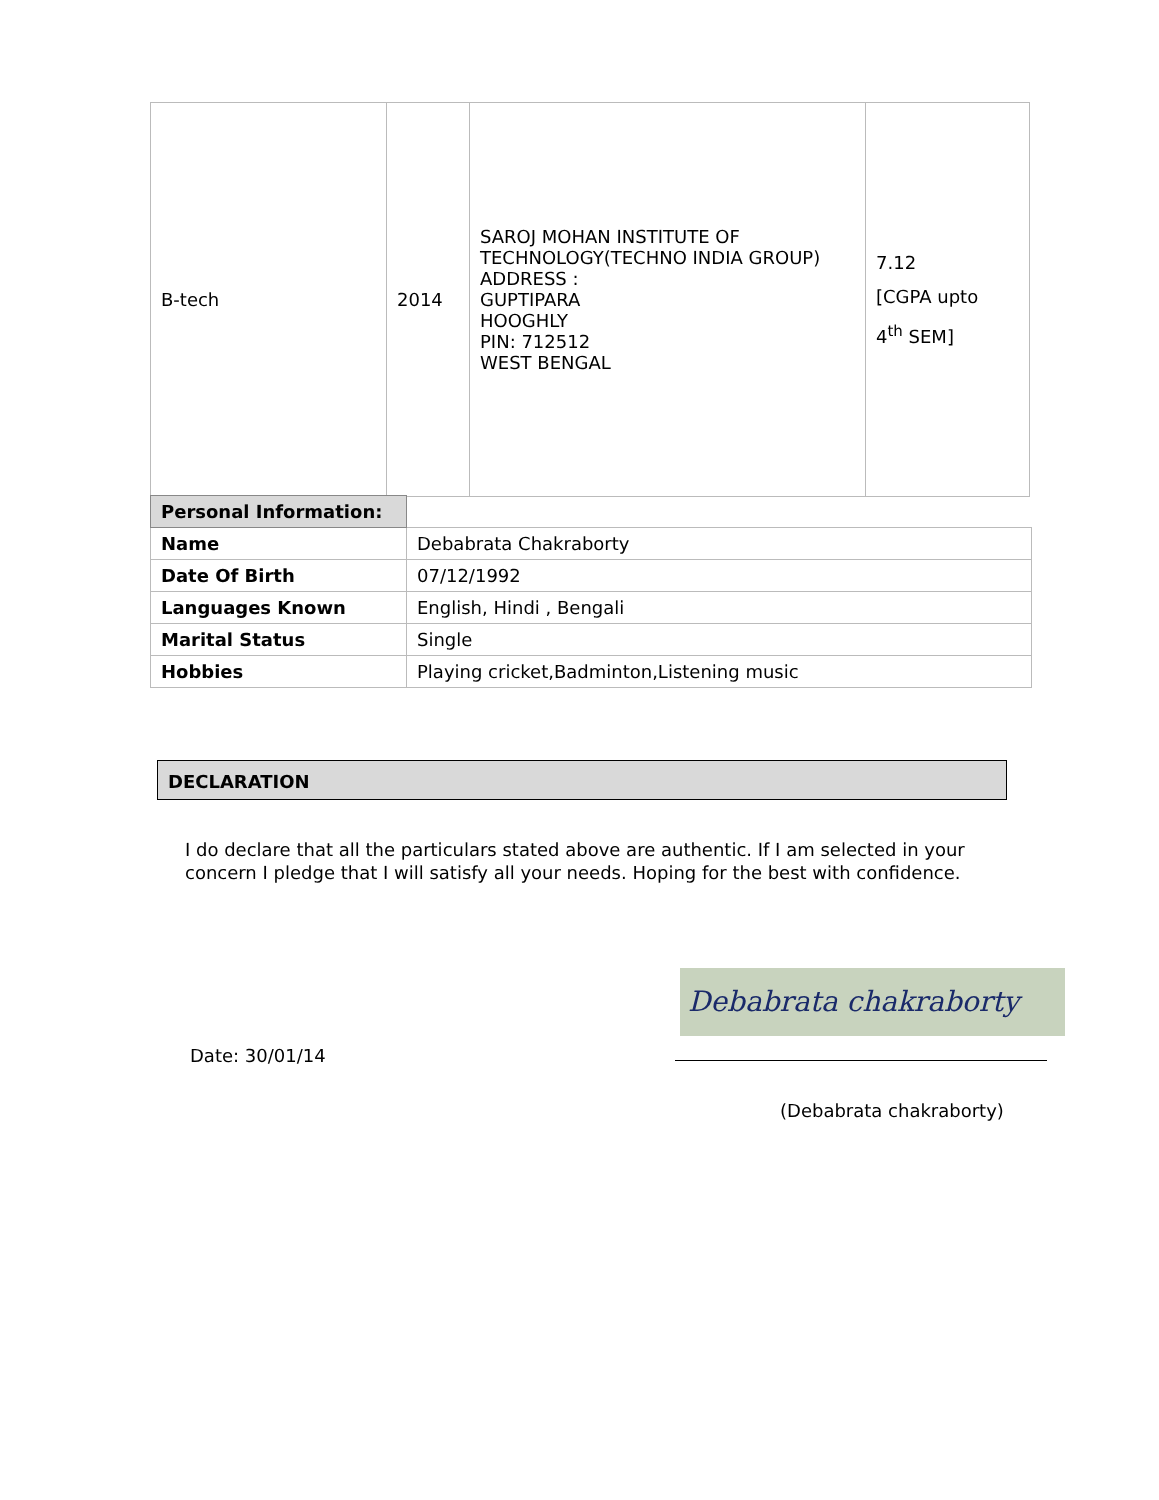| B-tech | 2014 | SAROJ MOHAN INSTITUTE OF TECHNOLOGY(TECHNO INDIA GROUP) ADDRESS : GUPTIPARA HOOGHLY PIN: 712512 WEST BENGAL | 7.12 [CGPA upto 4<sup>th</sup> SEM] |
| Personal Information: | |
| Name | Debabrata Chakraborty |
| Date Of Birth | 07/12/1992 |
| Languages Known | English, Hindi , Bengali |
| Marital Status | Single |
| Hobbies | Playing cricket,Badminton,Listening music |
DECLARATION
I do declare that all the particulars stated above are authentic. If I am selected in your concern I pledge that I will satisfy all your needs. Hoping for the best with confidence.
Debabrata chakraborty
Date: 30/01/14
(Debabrata chakraborty)